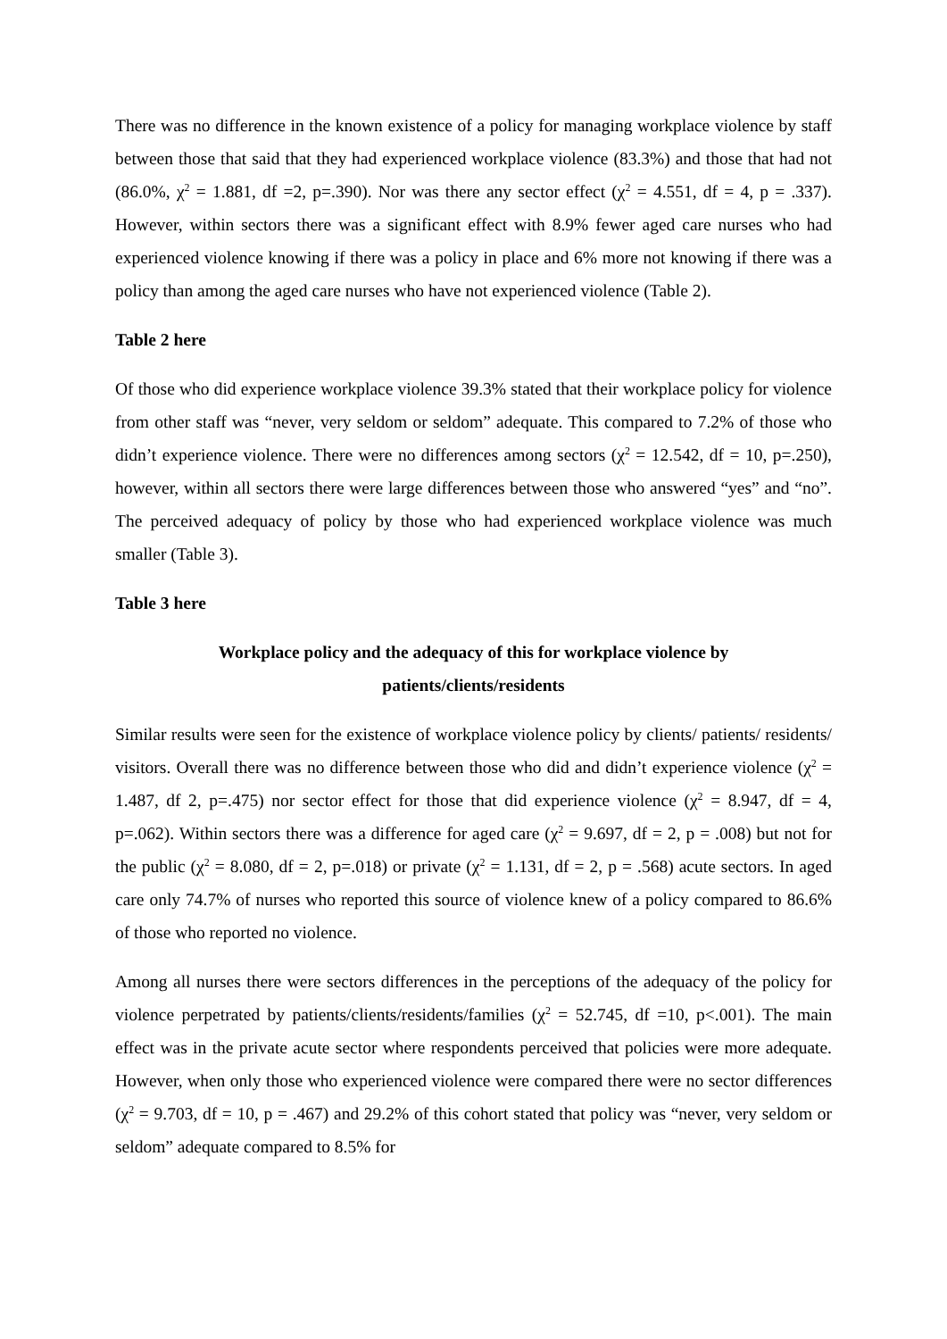There was no difference in the known existence of a policy for managing workplace violence by staff between those that said that they had experienced workplace violence (83.3%) and those that had not (86.0%, χ<sup>2</sup> = 1.881, df =2, p=.390). Nor was there any sector effect (χ<sup>2</sup> = 4.551, df = 4, p = .337). However, within sectors there was a significant effect with 8.9% fewer aged care nurses who had experienced violence knowing if there was a policy in place and 6% more not knowing if there was a policy than among the aged care nurses who have not experienced violence (Table 2).
Table 2 here
Of those who did experience workplace violence 39.3% stated that their workplace policy for violence from other staff was “never, very seldom or seldom” adequate. This compared to 7.2% of those who didn’t experience violence. There were no differences among sectors (χ<sup>2</sup> = 12.542, df = 10, p=.250), however, within all sectors there were large differences between those who answered “yes” and “no”. The perceived adequacy of policy by those who had experienced workplace violence was much smaller (Table 3).
Table 3 here
Workplace policy and the adequacy of this for workplace violence by
patients/clients/residents
Similar results were seen for the existence of workplace violence policy by clients/ patients/ residents/ visitors. Overall there was no difference between those who did and didn’t experience violence (χ<sup>2</sup> = 1.487, df 2, p=.475) nor sector effect for those that did experience violence (χ<sup>2</sup> = 8.947, df = 4, p=.062). Within sectors there was a difference for aged care (χ<sup>2</sup> = 9.697, df = 2, p = .008) but not for the public (χ<sup>2</sup> = 8.080, df = 2, p=.018) or private (χ<sup>2</sup> = 1.131, df = 2, p = .568) acute sectors. In aged care only 74.7% of nurses who reported this source of violence knew of a policy compared to 86.6% of those who reported no violence.
Among all nurses there were sectors differences in the perceptions of the adequacy of the policy for violence perpetrated by patients/clients/residents/families (χ<sup>2</sup> = 52.745, df =10, p<.001). The main effect was in the private acute sector where respondents perceived that policies were more adequate. However, when only those who experienced violence were compared there were no sector differences (χ<sup>2</sup> = 9.703, df = 10, p = .467) and 29.2% of this cohort stated that policy was “never, very seldom or seldom” adequate compared to 8.5% for